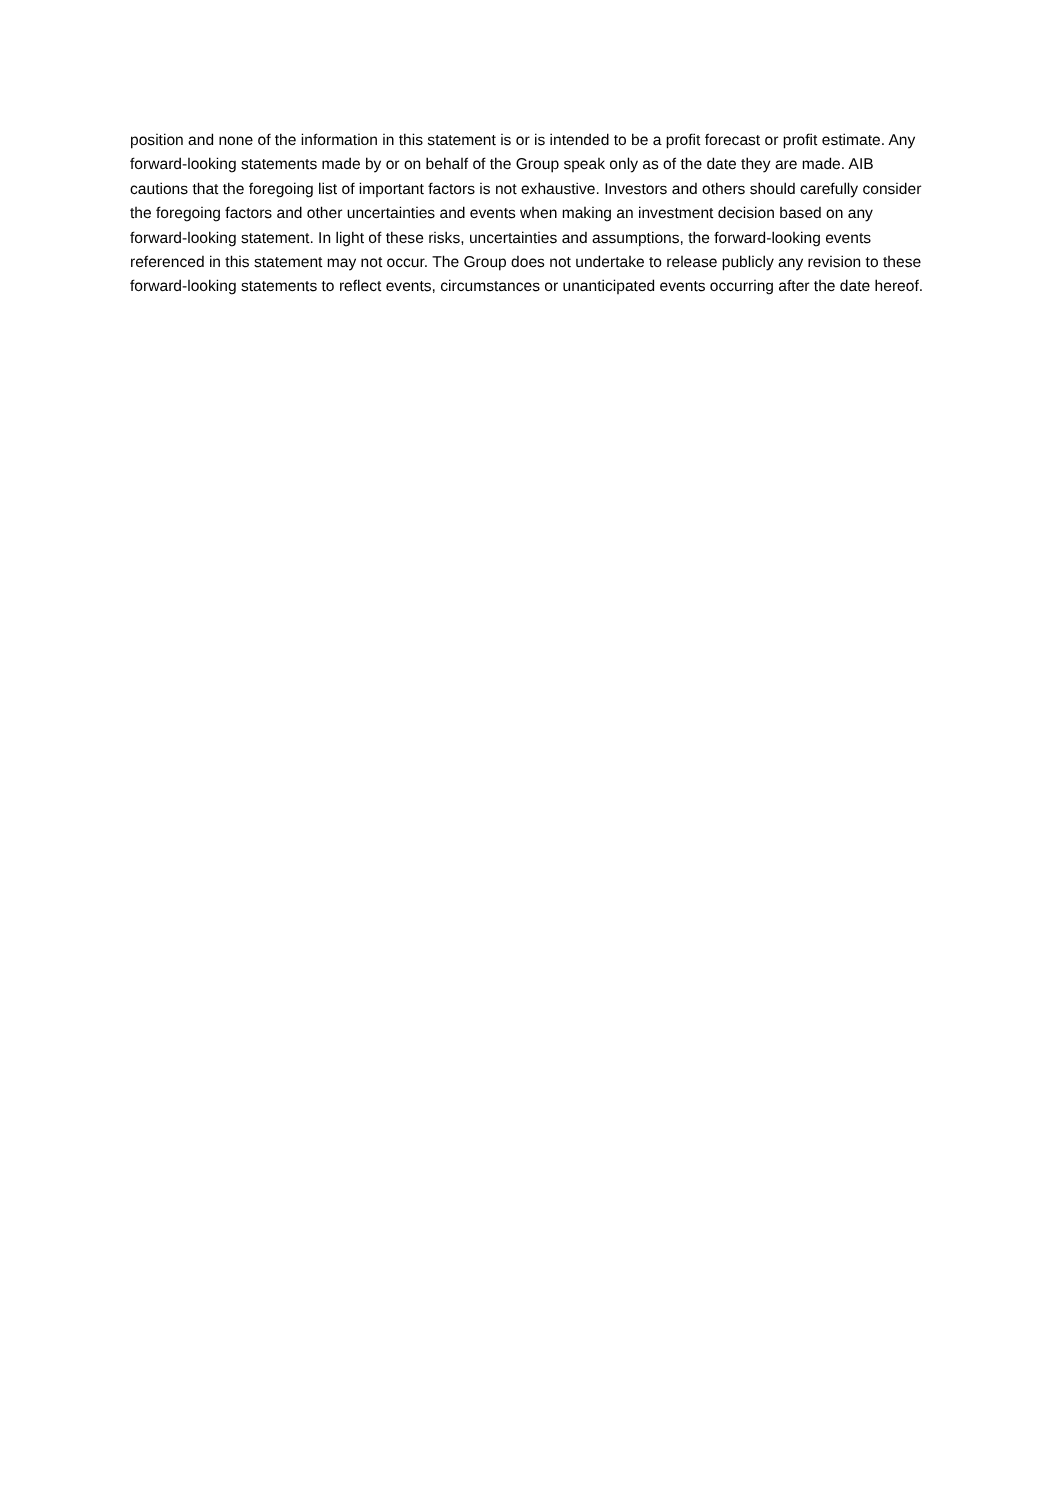position and none of the information in this statement is or is intended to be a profit forecast or profit estimate. Any forward-looking statements made by or on behalf of the Group speak only as of the date they are made. AIB cautions that the foregoing list of important factors is not exhaustive. Investors and others should carefully consider the foregoing factors and other uncertainties and events when making an investment decision based on any forward-looking statement. In light of these risks, uncertainties and assumptions, the forward-looking events referenced in this statement may not occur. The Group does not undertake to release publicly any revision to these forward-looking statements to reflect events, circumstances or unanticipated events occurring after the date hereof.